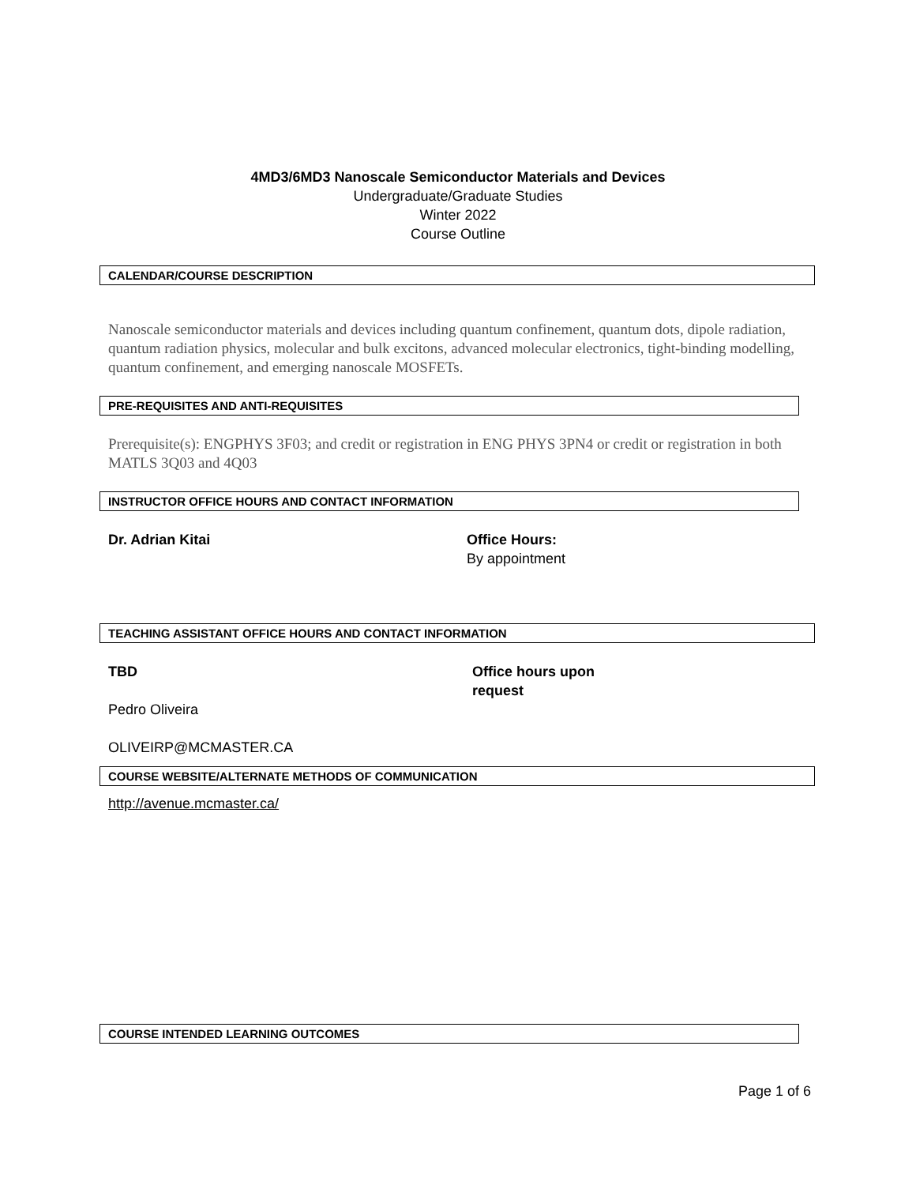4MD3/6MD3 Nanoscale Semiconductor Materials and Devices
Undergraduate/Graduate Studies
Winter 2022
Course Outline
CALENDAR/COURSE DESCRIPTION
Nanoscale semiconductor materials and devices including quantum confinement, quantum dots, dipole radiation, quantum radiation physics, molecular and bulk excitons, advanced molecular electronics, tight-binding modelling, quantum confinement, and emerging nanoscale MOSFETs.
PRE-REQUISITES AND ANTI-REQUISITES
Prerequisite(s): ENGPHYS 3F03; and credit or registration in ENG PHYS 3PN4 or credit or registration in both MATLS 3Q03 and 4Q03
INSTRUCTOR OFFICE HOURS AND CONTACT INFORMATION
Dr. Adrian Kitai Office Hours:
By appointment
TEACHING ASSISTANT OFFICE HOURS AND CONTACT INFORMATION
TBD
Pedro Oliveira
OLIVEIRP@MCMASTER.CA
Office hours upon
request
COURSE WEBSITE/ALTERNATE METHODS OF COMMUNICATION
http://avenue.mcmaster.ca/
COURSE INTENDED LEARNING OUTCOMES
Page 1 of 6